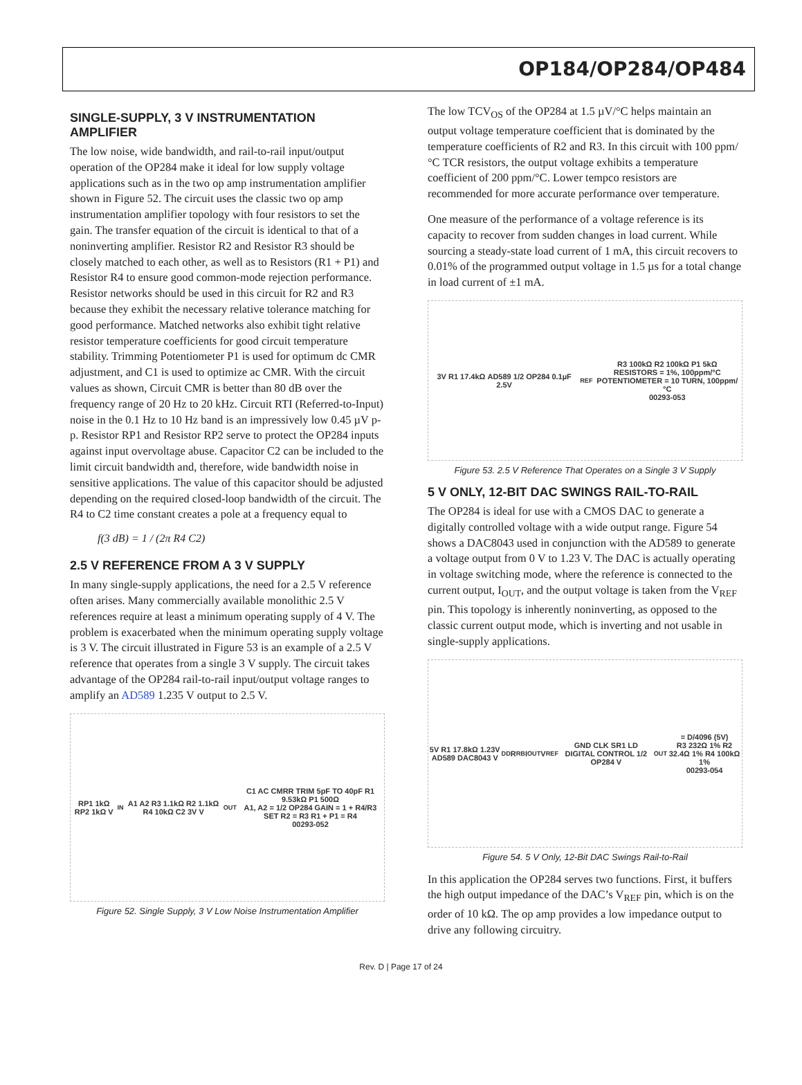OP184/OP284/OP484
SINGLE-SUPPLY, 3 V INSTRUMENTATION AMPLIFIER
The low noise, wide bandwidth, and rail-to-rail input/output operation of the OP284 make it ideal for low supply voltage applications such as in the two op amp instrumentation amplifier shown in Figure 52. The circuit uses the classic two op amp instrumentation amplifier topology with four resistors to set the gain. The transfer equation of the circuit is identical to that of a noninverting amplifier. Resistor R2 and Resistor R3 should be closely matched to each other, as well as to Resistors (R1 + P1) and Resistor R4 to ensure good common-mode rejection performance. Resistor networks should be used in this circuit for R2 and R3 because they exhibit the necessary relative tolerance matching for good performance. Matched networks also exhibit tight relative resistor temperature coefficients for good circuit temperature stability. Trimming Potentiometer P1 is used for optimum dc CMR adjustment, and C1 is used to optimize ac CMR. With the circuit values as shown, Circuit CMR is better than 80 dB over the frequency range of 20 Hz to 20 kHz. Circuit RTI (Referred-to-Input) noise in the 0.1 Hz to 10 Hz band is an impressively low 0.45 µV p-p. Resistor RP1 and Resistor RP2 serve to protect the OP284 inputs against input overvoltage abuse. Capacitor C2 can be included to the limit circuit bandwidth and, therefore, wide bandwidth noise in sensitive applications. The value of this capacitor should be adjusted depending on the required closed-loop bandwidth of the circuit. The R4 to C2 time constant creates a pole at a frequency equal to
f(3 dB) = 1 / (2π R4 C2)
2.5 V REFERENCE FROM A 3 V SUPPLY
In many single-supply applications, the need for a 2.5 V reference often arises. Many commercially available monolithic 2.5 V references require at least a minimum operating supply of 4 V. The problem is exacerbated when the minimum operating supply voltage is 3 V. The circuit illustrated in Figure 53 is an example of a 2.5 V reference that operates from a single 3 V supply. The circuit takes advantage of the OP284 rail-to-rail input/output voltage ranges to amplify an AD589 1.235 V output to 2.5 V.
RP1 1kΩ RP2 1kΩ V<sub>IN</sub> A1 A2 R3 1.1kΩ R2 1.1kΩ R4 10kΩ C2 3V V<sub>OUT</sub> C1 AC CMRR TRIM 5pF TO 40pF R1 9.53kΩ P1 500Ω
A1, A2 = 1/2 OP284 GAIN = 1 + R4/R3 SET R2 = R3 R1 + P1 = R4
00293-052
Figure 52. Single Supply, 3 V Low Noise Instrumentation Amplifier
The low TCV<sub>OS</sub> of the OP284 at 1.5 µV/°C helps maintain an output voltage temperature coefficient that is dominated by the temperature coefficients of R2 and R3. In this circuit with 100 ppm/°C TCR resistors, the output voltage exhibits a temperature coefficient of 200 ppm/°C. Lower tempco resistors are recommended for more accurate performance over temperature.
One measure of the performance of a voltage reference is its capacity to recover from sudden changes in load current. While sourcing a steady-state load current of 1 mA, this circuit recovers to 0.01% of the programmed output voltage in 1.5 µs for a total change in load current of ±1 mA.
3V R1 17.4kΩ AD589 1/2 OP284 0.1µF 2.5V<sub>REF</sub> R3 100kΩ R2 100kΩ P1 5kΩ
RESISTORS = 1%, 100ppm/°C
POTENTIOMETER = 10 TURN, 100ppm/°C
00293-053
Figure 53. 2.5 V Reference That Operates on a Single 3 V Supply
5 V ONLY, 12-BIT DAC SWINGS RAIL-TO-RAIL
The OP284 is ideal for use with a CMOS DAC to generate a digitally controlled voltage with a wide output range. Figure 54 shows a DAC8043 used in conjunction with the AD589 to generate a voltage output from 0 V to 1.23 V. The DAC is actually operating in voltage switching mode, where the reference is connected to the current output, I<sub>OUT</sub>, and the output voltage is taken from the V<sub>REF</sub> pin. This topology is inherently noninverting, as opposed to the classic current output mode, which is inverting and not usable in single-supply applications.
5V R1 17.8kΩ 1.23V AD589 DAC8043 V<sub>DD</sub> R<sub>RB</sub> I<sub>OUT</sub> V<sub>REF</sub> GND CLK SR1 LD DIGITAL CONTROL 1/2 OP284 V<sub>OUT</sub> = D/4096 (5V)
R3 232Ω 1% R2 32.4Ω 1% R4 100kΩ 1%
00293-054
Figure 54. 5 V Only, 12-Bit DAC Swings Rail-to-Rail
In this application the OP284 serves two functions. First, it buffers the high output impedance of the DAC’s V<sub>REF</sub> pin, which is on the order of 10 kΩ. The op amp provides a low impedance output to drive any following circuitry.
Rev. D | Page 17 of 24